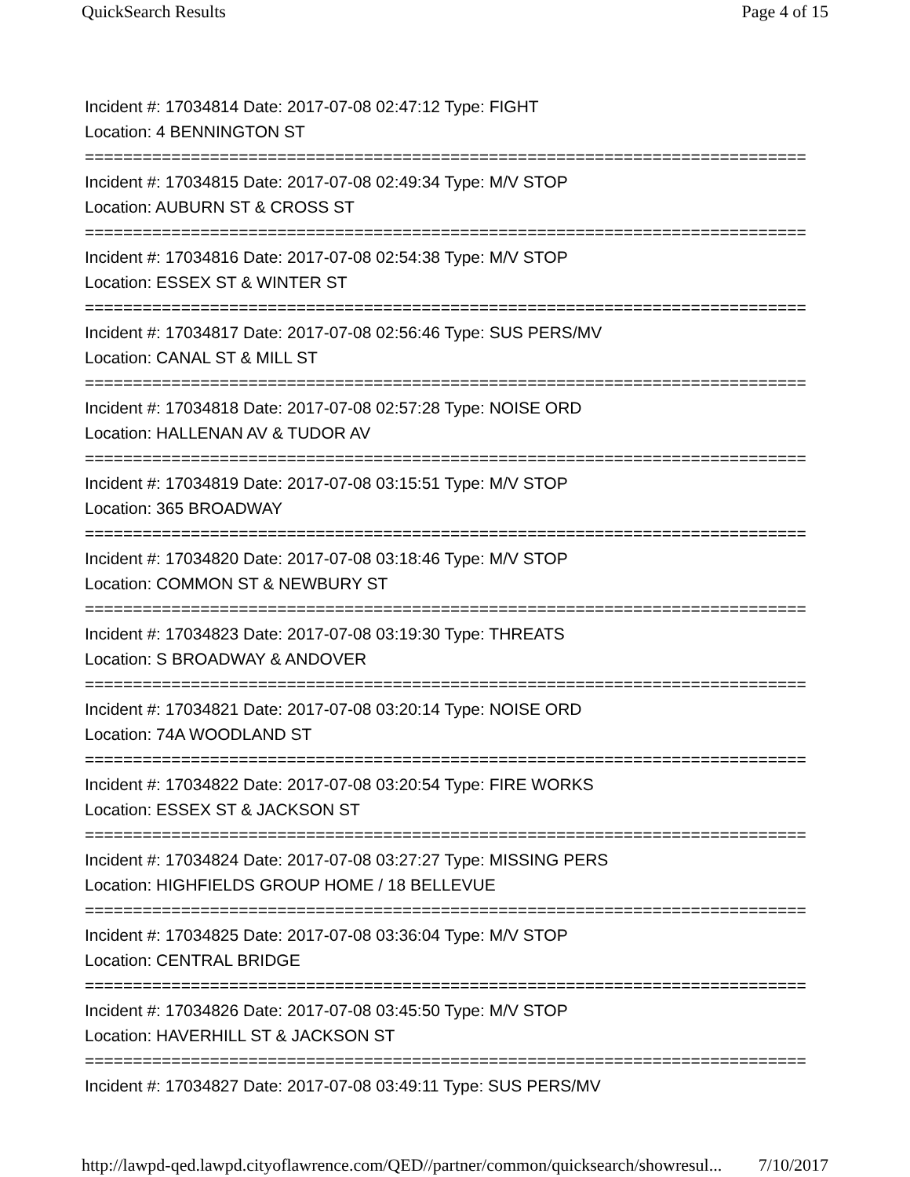QuickSearch Results Page 4 of 15
Incident #: 17034814 Date: 2017-07-08 02:47:12 Type: FIGHT
Location: 4 BENNINGTON ST
===========================================================================
Incident #: 17034815 Date: 2017-07-08 02:49:34 Type: M/V STOP
Location: AUBURN ST & CROSS ST
===========================================================================
Incident #: 17034816 Date: 2017-07-08 02:54:38 Type: M/V STOP
Location: ESSEX ST & WINTER ST
===========================================================================
Incident #: 17034817 Date: 2017-07-08 02:56:46 Type: SUS PERS/MV
Location: CANAL ST & MILL ST
===========================================================================
Incident #: 17034818 Date: 2017-07-08 02:57:28 Type: NOISE ORD
Location: HALLENAN AV & TUDOR AV
===========================================================================
Incident #: 17034819 Date: 2017-07-08 03:15:51 Type: M/V STOP
Location: 365 BROADWAY
===========================================================================
Incident #: 17034820 Date: 2017-07-08 03:18:46 Type: M/V STOP
Location: COMMON ST & NEWBURY ST
===========================================================================
Incident #: 17034823 Date: 2017-07-08 03:19:30 Type: THREATS
Location: S BROADWAY & ANDOVER
===========================================================================
Incident #: 17034821 Date: 2017-07-08 03:20:14 Type: NOISE ORD
Location: 74A WOODLAND ST
===========================================================================
Incident #: 17034822 Date: 2017-07-08 03:20:54 Type: FIRE WORKS
Location: ESSEX ST & JACKSON ST
===========================================================================
Incident #: 17034824 Date: 2017-07-08 03:27:27 Type: MISSING PERS
Location: HIGHFIELDS GROUP HOME / 18 BELLEVUE
===========================================================================
Incident #: 17034825 Date: 2017-07-08 03:36:04 Type: M/V STOP
Location: CENTRAL BRIDGE
===========================================================================
Incident #: 17034826 Date: 2017-07-08 03:45:50 Type: M/V STOP
Location: HAVERHILL ST & JACKSON ST
===========================================================================
Incident #: 17034827 Date: 2017-07-08 03:49:11 Type: SUS PERS/MV
http://lawpd-qed.lawpd.cityoflawrence.com/QED//partner/common/quicksearch/showresul... 7/10/2017